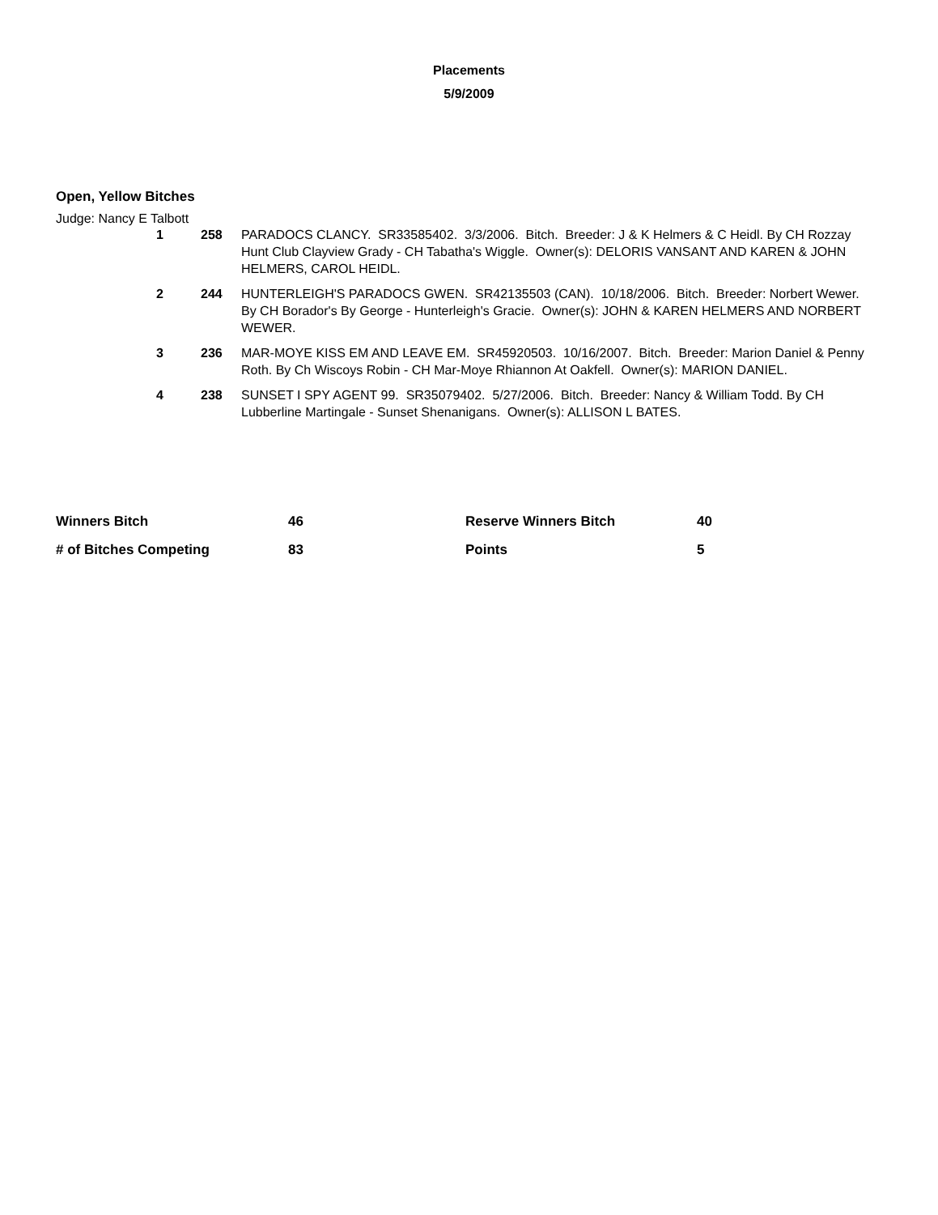Placements
5/9/2009
Open, Yellow Bitches
Judge: Nancy E Talbott
| 1 | 258 | PARADOCS CLANCY. SR33585402. 3/3/2006. Bitch. Breeder: J & K Helmers & C Heidl. By CH Rozzay Hunt Club Clayview Grady - CH Tabatha's Wiggle. Owner(s): DELORIS VANSANT AND KAREN & JOHN HELMERS, CAROL HEIDL. |
| 2 | 244 | HUNTERLEIGH'S PARADOCS GWEN. SR42135503 (CAN). 10/18/2006. Bitch. Breeder: Norbert Wewer. By CH Borador's By George - Hunterleigh's Gracie. Owner(s): JOHN & KAREN HELMERS AND NORBERT WEWER. |
| 3 | 236 | MAR-MOYE KISS EM AND LEAVE EM. SR45920503. 10/16/2007. Bitch. Breeder: Marion Daniel & Penny Roth. By Ch Wiscoys Robin - CH Mar-Moye Rhiannon At Oakfell. Owner(s): MARION DANIEL. |
| 4 | 238 | SUNSET I SPY AGENT 99. SR35079402. 5/27/2006. Bitch. Breeder: Nancy & William Todd. By CH Lubberline Martingale - Sunset Shenanigans. Owner(s): ALLISON L BATES. |
| Winners Bitch | 46 | Reserve Winners Bitch | 40 |
| # of Bitches Competing | 83 | Points | 5 |